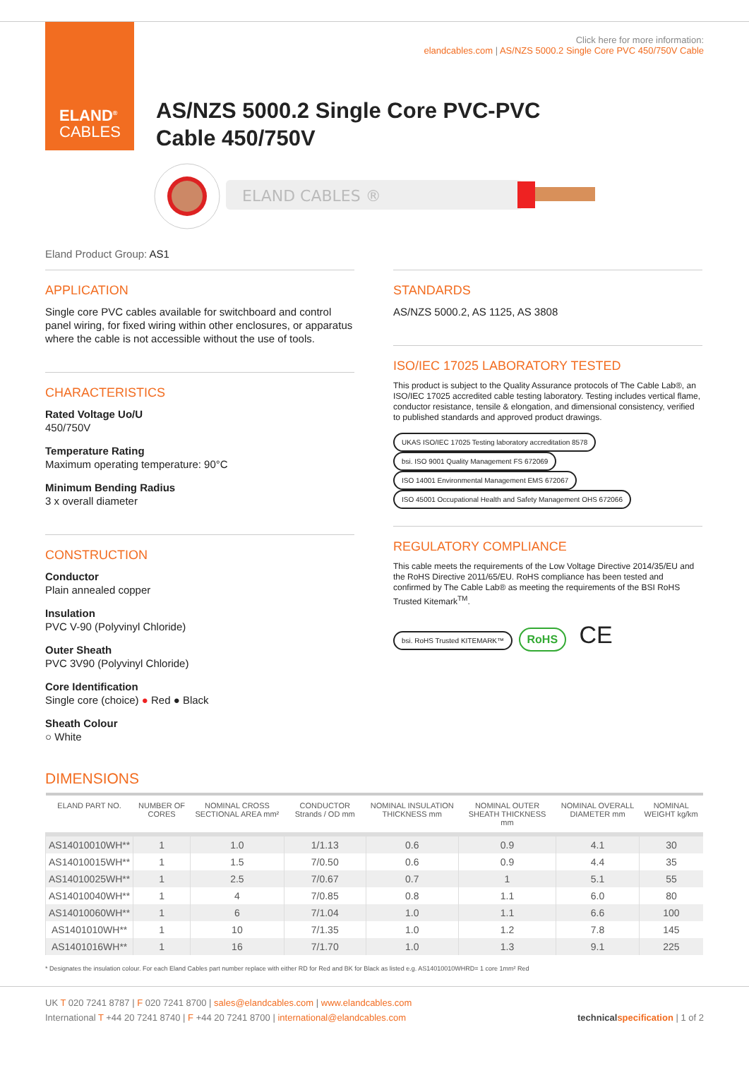ELAND<sup>®</sup>
CABLES
Click here for more information:
elandcables.com | AS/NZS 5000.2 Single Core PVC 450/750V Cable
AS/NZS 5000.2 Single Core PVC-PVC
Cable 450/750V
ELAND CABLES ®
Eland Product Group: AS1
APPLICATION
Single core PVC cables available for switchboard and control panel wiring, for fixed wiring within other enclosures, or apparatus where the cable is not accessible without the use of tools.
CHARACTERISTICS
Rated Voltage Uo/U
450/750V
Temperature Rating
Maximum operating temperature: 90°C
Minimum Bending Radius
3 x overall diameter
CONSTRUCTION
Conductor
Plain annealed copper
Insulation
PVC V-90 (Polyvinyl Chloride)
Outer Sheath
PVC 3V90 (Polyvinyl Chloride)
Core Identification
Single core (choice) ● Red ● Black
Sheath Colour
○ White
STANDARDS
AS/NZS 5000.2, AS 1125, AS 3808
ISO/IEC 17025 LABORATORY TESTED
This product is subject to the Quality Assurance protocols of The Cable Lab®, an ISO/IEC 17025 accredited cable testing laboratory. Testing includes vertical flame, conductor resistance, tensile & elongation, and dimensional consistency, verified to published standards and approved product drawings.
UKAS ISO/IEC 17025 Testing laboratory accreditation 8578 bsi. ISO 9001 Quality Management FS 672069 ISO 14001 Environmental Management EMS 672067 ISO 45001 Occupational Health and Safety Management OHS 672066
REGULATORY COMPLIANCE
This cable meets the requirements of the Low Voltage Directive 2014/35/EU and the RoHS Directive 2011/65/EU. RoHS compliance has been tested and confirmed by The Cable Lab® as meeting the requirements of the BSI RoHS Trusted Kitemark<sup>TM</sup>.
bsi. RoHS Trusted KITEMARK™ RoHS CE
DIMENSIONS
| ELAND PART NO. | NUMBER OF CORES | NOMINAL CROSS SECTIONAL AREA mm² | CONDUCTOR Strands / OD mm | NOMINAL INSULATION THICKNESS mm | NOMINAL OUTER SHEATH THICKNESS mm | NOMINAL OVERALL DIAMETER mm | NOMINAL WEIGHT kg/km |
| --- | --- | --- | --- | --- | --- | --- | --- |
| AS14010010WH** | 1 | 1.0 | 1/1.13 | 0.6 | 0.9 | 4.1 | 30 |
| AS14010015WH** | 1 | 1.5 | 7/0.50 | 0.6 | 0.9 | 4.4 | 35 |
| AS14010025WH** | 1 | 2.5 | 7/0.67 | 0.7 | 1 | 5.1 | 55 |
| AS14010040WH** | 1 | 4 | 7/0.85 | 0.8 | 1.1 | 6.0 | 80 |
| AS14010060WH** | 1 | 6 | 7/1.04 | 1.0 | 1.1 | 6.6 | 100 |
| AS1401010WH** | 1 | 10 | 7/1.35 | 1.0 | 1.2 | 7.8 | 145 |
| AS1401016WH** | 1 | 16 | 7/1.70 | 1.0 | 1.3 | 9.1 | 225 |
* Designates the insulation colour. For each Eland Cables part number replace with either RD for Red and BK for Black as listed e.g. AS14010010WHRD= 1 core 1mm² Red
UK T 020 7241 8787 | F 020 7241 8700 | sales@elandcables.com | www.elandcables.com
International T +44 20 7241 8740 | F +44 20 7241 8700 | international@elandcables.com
technical specification | 1 of 2